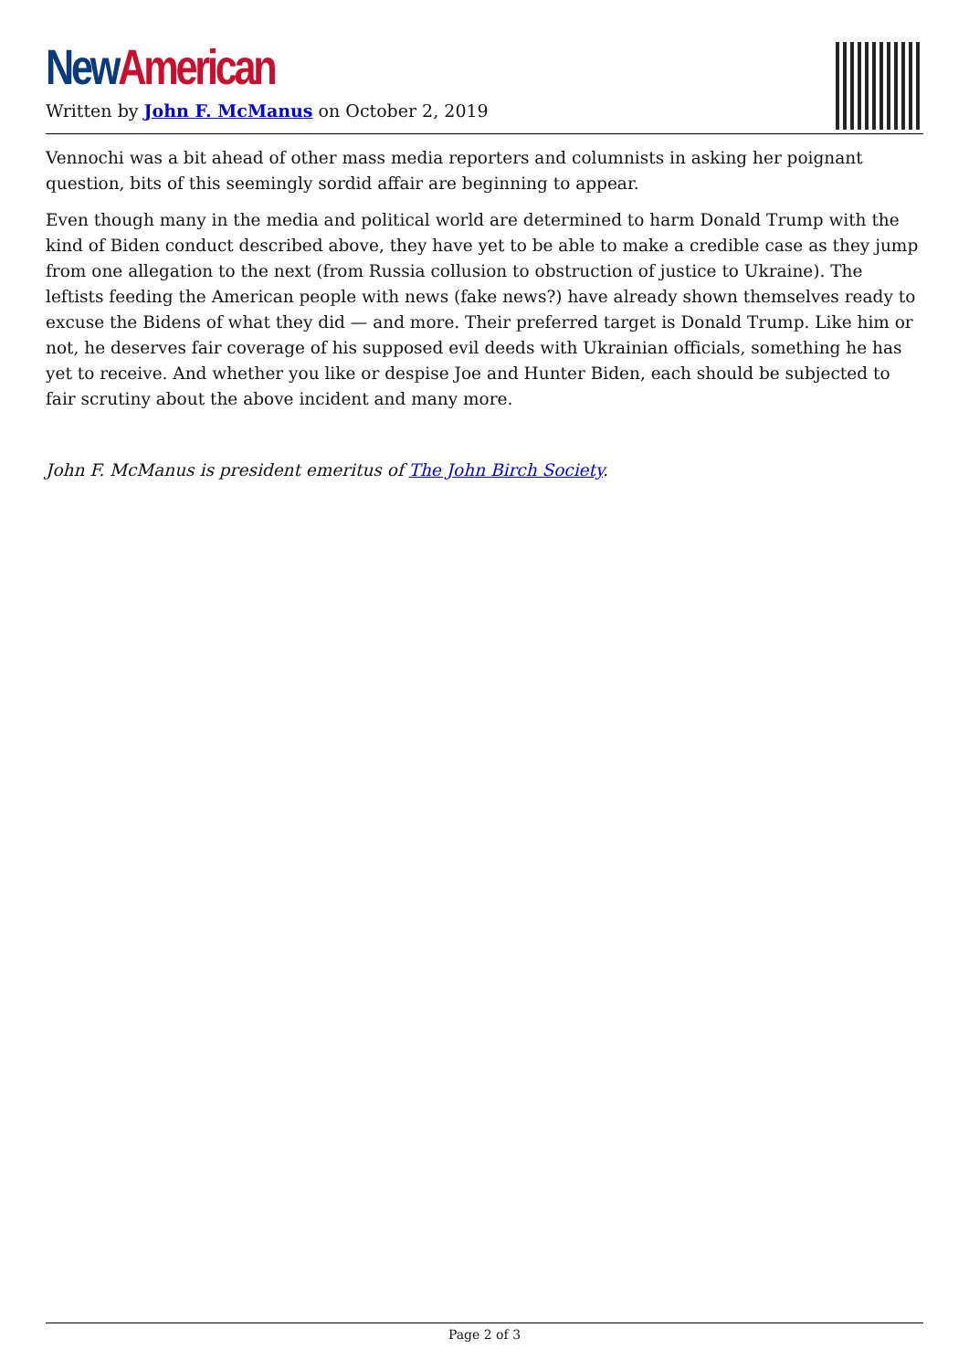New American
Written by John F. McManus on October 2, 2019
Vennochi was a bit ahead of other mass media reporters and columnists in asking her poignant question, bits of this seemingly sordid affair are beginning to appear.
Even though many in the media and political world are determined to harm Donald Trump with the kind of Biden conduct described above, they have yet to be able to make a credible case as they jump from one allegation to the next (from Russia collusion to obstruction of justice to Ukraine). The leftists feeding the American people with news (fake news?) have already shown themselves ready to excuse the Bidens of what they did — and more. Their preferred target is Donald Trump. Like him or not, he deserves fair coverage of his supposed evil deeds with Ukrainian officials, something he has yet to receive. And whether you like or despise Joe and Hunter Biden, each should be subjected to fair scrutiny about the above incident and many more.
John F. McManus is president emeritus of The John Birch Society.
Page 2 of 3